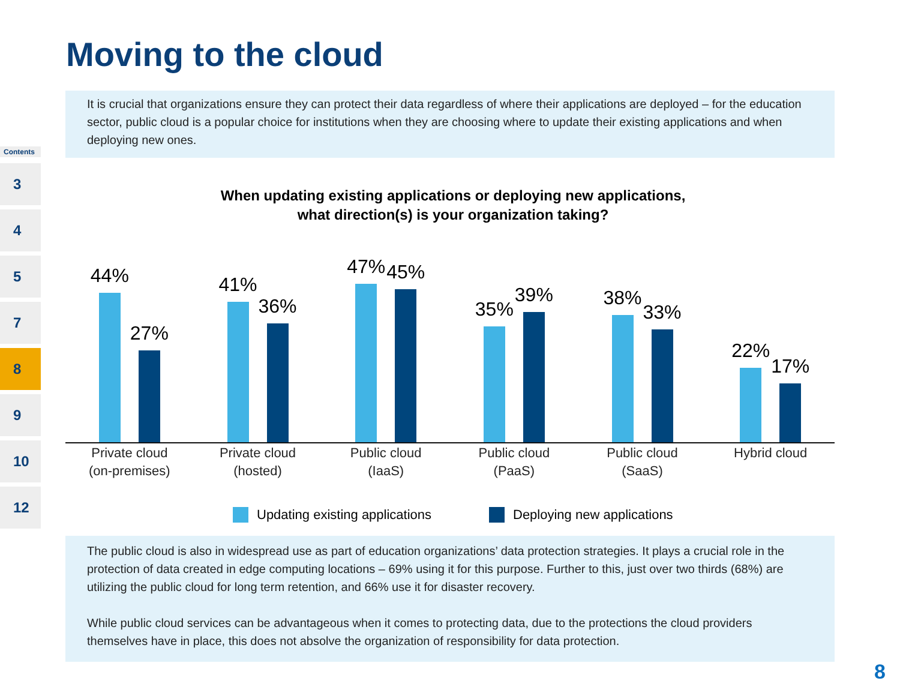Moving to the cloud
It is crucial that organizations ensure they can protect their data regardless of where their applications are deployed – for the education sector, public cloud is a popular choice for institutions when they are choosing where to update their existing applications and when deploying new ones.
Contents
3
4
5
7
8
9
10
12
When updating existing applications or deploying new applications,
what direction(s) is your organization taking?
44%
27%
41%
36%
47%
45%
35%
39%
38%
33%
22%
17%
Private cloud
(on-premises)
Private cloud
(hosted)
Public cloud
(IaaS)
Public cloud
(PaaS)
Public cloud
(SaaS)
Hybrid cloud
Updating existing applications Deploying new applications
The public cloud is also in widespread use as part of education organizations’ data protection strategies. It plays a crucial role in the protection of data created in edge computing locations – 69% using it for this purpose. Further to this, just over two thirds (68%) are utilizing the public cloud for long term retention, and 66% use it for disaster recovery.
While public cloud services can be advantageous when it comes to protecting data, due to the protections the cloud providers themselves have in place, this does not absolve the organization of responsibility for data protection.
8